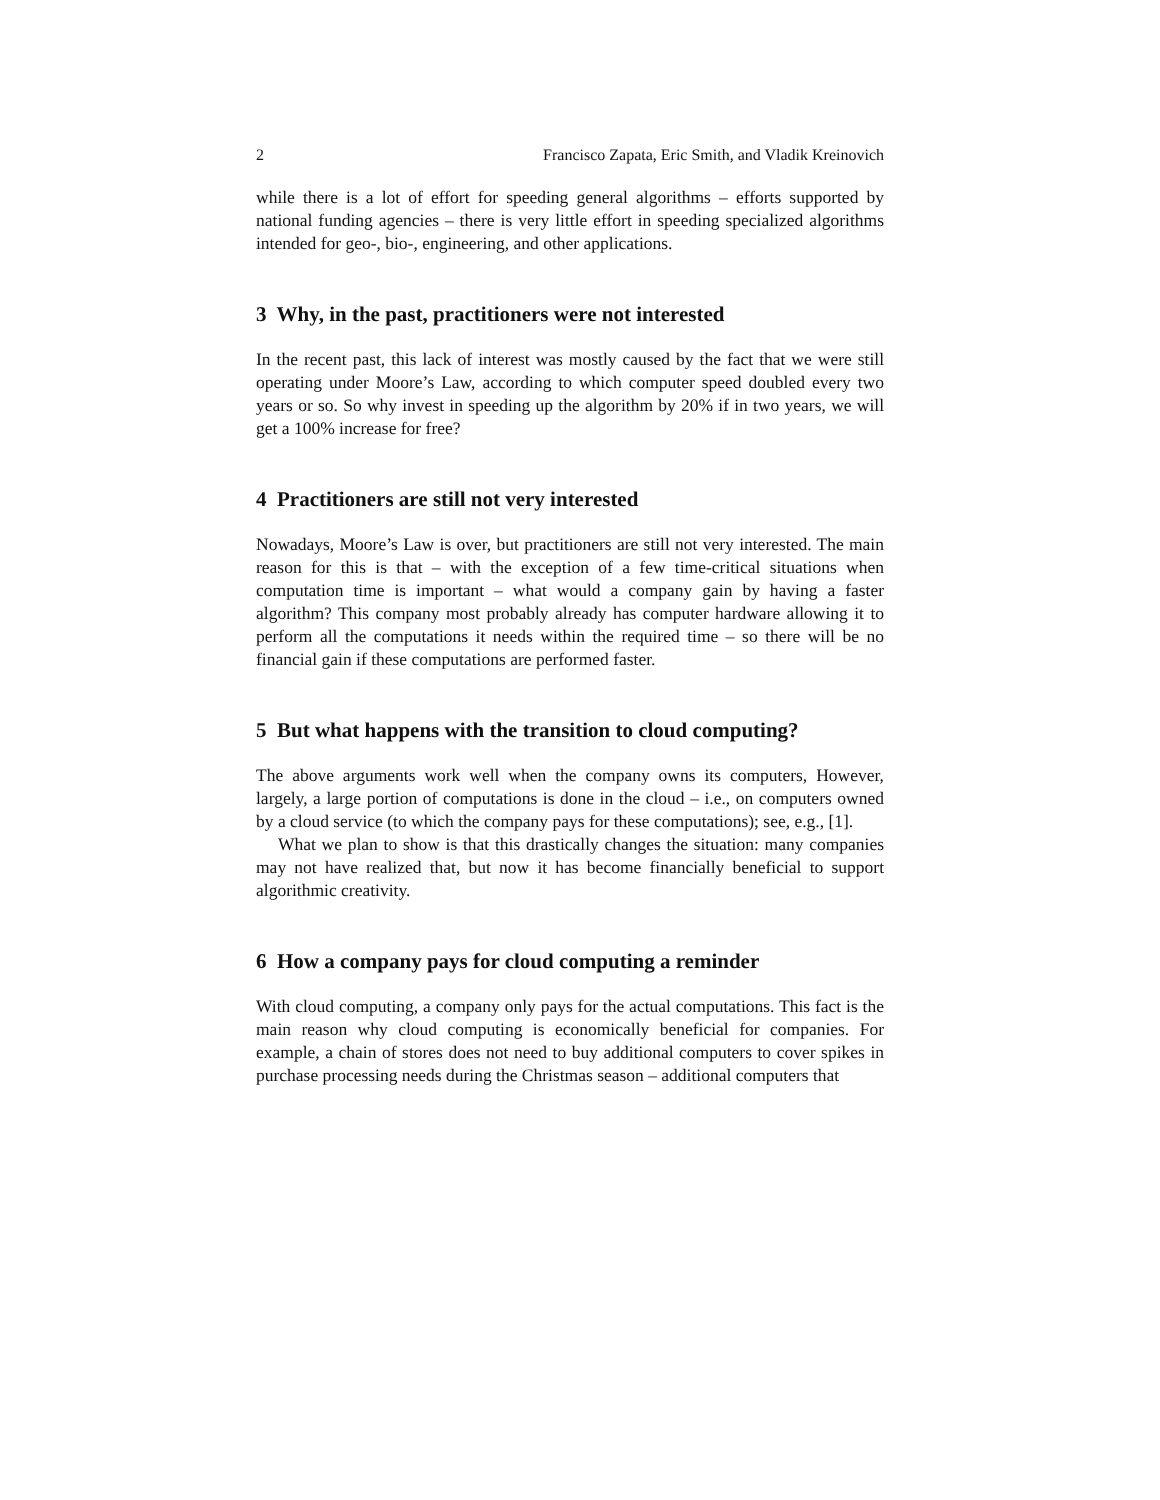2 Francisco Zapata, Eric Smith, and Vladik Kreinovich
while there is a lot of effort for speeding general algorithms – efforts supported by national funding agencies – there is very little effort in speeding specialized algorithms intended for geo-, bio-, engineering, and other applications.
3 Why, in the past, practitioners were not interested
In the recent past, this lack of interest was mostly caused by the fact that we were still operating under Moore’s Law, according to which computer speed doubled every two years or so. So why invest in speeding up the algorithm by 20% if in two years, we will get a 100% increase for free?
4 Practitioners are still not very interested
Nowadays, Moore’s Law is over, but practitioners are still not very interested. The main reason for this is that – with the exception of a few time-critical situations when computation time is important – what would a company gain by having a faster algorithm? This company most probably already has computer hardware allowing it to perform all the computations it needs within the required time – so there will be no financial gain if these computations are performed faster.
5 But what happens with the transition to cloud computing?
The above arguments work well when the company owns its computers, However, largely, a large portion of computations is done in the cloud – i.e., on computers owned by a cloud service (to which the company pays for these computations); see, e.g., [1].
What we plan to show is that this drastically changes the situation: many companies may not have realized that, but now it has become financially beneficial to support algorithmic creativity.
6 How a company pays for cloud computing a reminder
With cloud computing, a company only pays for the actual computations. This fact is the main reason why cloud computing is economically beneficial for companies. For example, a chain of stores does not need to buy additional computers to cover spikes in purchase processing needs during the Christmas season – additional computers that